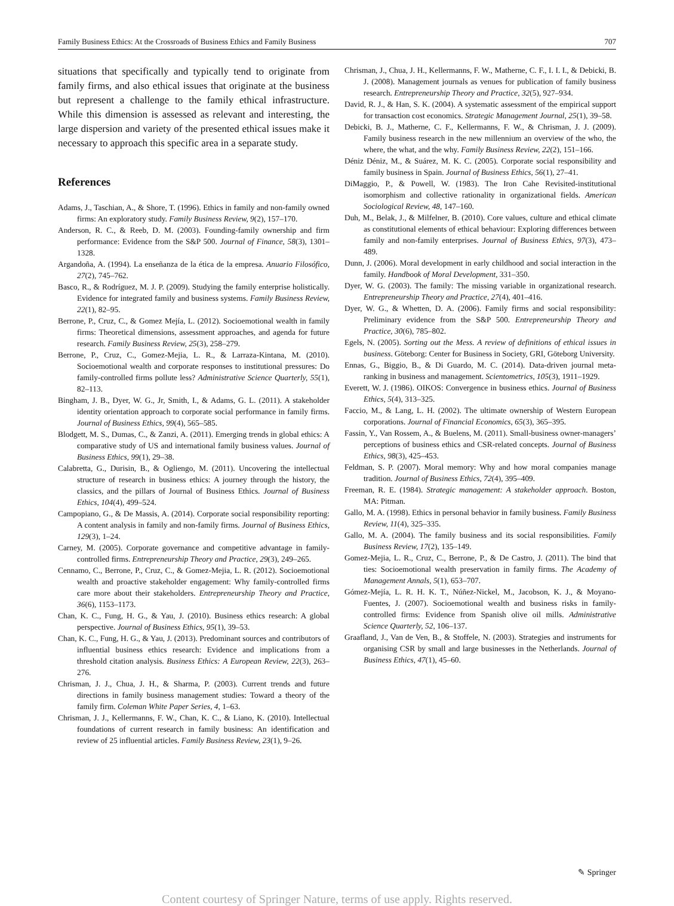Family Business Ethics: At the Crossroads of Business Ethics and Family Business 707
situations that specifically and typically tend to originate from family firms, and also ethical issues that originate at the business but represent a challenge to the family ethical infrastructure. While this dimension is assessed as relevant and interesting, the large dispersion and variety of the presented ethical issues make it necessary to approach this specific area in a separate study.
References
Adams, J., Taschian, A., & Shore, T. (1996). Ethics in family and non-family owned firms: An exploratory study. Family Business Review, 9(2), 157–170.
Anderson, R. C., & Reeb, D. M. (2003). Founding-family ownership and firm performance: Evidence from the S&P 500. Journal of Finance, 58(3), 1301–1328.
Argandoña, A. (1994). La enseñanza de la ética de la empresa. Anuario Filosófico, 27(2), 745–762.
Basco, R., & Rodríguez, M. J. P. (2009). Studying the family enterprise holistically. Evidence for integrated family and business systems. Family Business Review, 22(1), 82–95.
Berrone, P., Cruz, C., & Gomez Mejía, L. (2012). Socioemotional wealth in family firms: Theoretical dimensions, assessment approaches, and agenda for future research. Family Business Review, 25(3), 258–279.
Berrone, P., Cruz, C., Gomez-Mejia, L. R., & Larraza-Kintana, M. (2010). Socioemotional wealth and corporate responses to institutional pressures: Do family-controlled firms pollute less? Administrative Science Quarterly, 55(1), 82–113.
Bingham, J. B., Dyer, W. G., Jr, Smith, I., & Adams, G. L. (2011). A stakeholder identity orientation approach to corporate social performance in family firms. Journal of Business Ethics, 99(4), 565–585.
Blodgett, M. S., Dumas, C., & Zanzi, A. (2011). Emerging trends in global ethics: A comparative study of US and international family business values. Journal of Business Ethics, 99(1), 29–38.
Calabretta, G., Durisin, B., & Ogliengo, M. (2011). Uncovering the intellectual structure of research in business ethics: A journey through the history, the classics, and the pillars of Journal of Business Ethics. Journal of Business Ethics, 104(4), 499–524.
Campopiano, G., & De Massis, A. (2014). Corporate social responsibility reporting: A content analysis in family and non-family firms. Journal of Business Ethics, 129(3), 1–24.
Carney, M. (2005). Corporate governance and competitive advantage in family-controlled firms. Entrepreneurship Theory and Practice, 29(3), 249–265.
Cennamo, C., Berrone, P., Cruz, C., & Gomez-Mejia, L. R. (2012). Socioemotional wealth and proactive stakeholder engagement: Why family-controlled firms care more about their stakeholders. Entrepreneurship Theory and Practice, 36(6), 1153–1173.
Chan, K. C., Fung, H. G., & Yau, J. (2010). Business ethics research: A global perspective. Journal of Business Ethics, 95(1), 39–53.
Chan, K. C., Fung, H. G., & Yau, J. (2013). Predominant sources and contributors of influential business ethics research: Evidence and implications from a threshold citation analysis. Business Ethics: A European Review, 22(3), 263–276.
Chrisman, J. J., Chua, J. H., & Sharma, P. (2003). Current trends and future directions in family business management studies: Toward a theory of the family firm. Coleman White Paper Series, 4, 1–63.
Chrisman, J. J., Kellermanns, F. W., Chan, K. C., & Liano, K. (2010). Intellectual foundations of current research in family business: An identification and review of 25 influential articles. Family Business Review, 23(1), 9–26.
Chrisman, J., Chua, J. H., Kellermanns, F. W., Matherne, C. F., I. I. I., & Debicki, B. J. (2008). Management journals as venues for publication of family business research. Entrepreneurship Theory and Practice, 32(5), 927–934.
David, R. J., & Han, S. K. (2004). A systematic assessment of the empirical support for transaction cost economics. Strategic Management Journal, 25(1), 39–58.
Debicki, B. J., Matherne, C. F., Kellermanns, F. W., & Chrisman, J. J. (2009). Family business research in the new millennium an overview of the who, the where, the what, and the why. Family Business Review, 22(2), 151–166.
Déniz Déniz, M., & Suárez, M. K. C. (2005). Corporate social responsibility and family business in Spain. Journal of Business Ethics, 56(1), 27–41.
DiMaggio, P., & Powell, W. (1983). The Iron Cahe Revisited-institutional isomorphism and collective rationality in organizational fields. American Sociological Review, 48, 147–160.
Duh, M., Belak, J., & Milfelner, B. (2010). Core values, culture and ethical climate as constitutional elements of ethical behaviour: Exploring differences between family and non-family enterprises. Journal of Business Ethics, 97(3), 473–489.
Dunn, J. (2006). Moral development in early childhood and social interaction in the family. Handbook of Moral Development, 331–350.
Dyer, W. G. (2003). The family: The missing variable in organizational research. Entrepreneurship Theory and Practice, 27(4), 401–416.
Dyer, W. G., & Whetten, D. A. (2006). Family firms and social responsibility: Preliminary evidence from the S&P 500. Entrepreneurship Theory and Practice, 30(6), 785–802.
Egels, N. (2005). Sorting out the Mess. A review of definitions of ethical issues in business. Göteborg: Center for Business in Society, GRI, Göteborg University.
Ennas, G., Biggio, B., & Di Guardo, M. C. (2014). Data-driven journal meta-ranking in business and management. Scientometrics, 105(3), 1911–1929.
Everett, W. J. (1986). OIKOS: Convergence in business ethics. Journal of Business Ethics, 5(4), 313–325.
Faccio, M., & Lang, L. H. (2002). The ultimate ownership of Western European corporations. Journal of Financial Economics, 65(3), 365–395.
Fassin, Y., Van Rossem, A., & Buelens, M. (2011). Small-business owner-managers’ perceptions of business ethics and CSR-related concepts. Journal of Business Ethics, 98(3), 425–453.
Feldman, S. P. (2007). Moral memory: Why and how moral companies manage tradition. Journal of Business Ethics, 72(4), 395–409.
Freeman, R. E. (1984). Strategic management: A stakeholder approach. Boston, MA: Pitman.
Gallo, M. A. (1998). Ethics in personal behavior in family business. Family Business Review, 11(4), 325–335.
Gallo, M. A. (2004). The family business and its social responsibilities. Family Business Review, 17(2), 135–149.
Gomez-Mejia, L. R., Cruz, C., Berrone, P., & De Castro, J. (2011). The bind that ties: Socioemotional wealth preservation in family firms. The Academy of Management Annals, 5(1), 653–707.
Gómez-Mejía, L. R. H. K. T., Núñez-Nickel, M., Jacobson, K. J., & Moyano-Fuentes, J. (2007). Socioemotional wealth and business risks in family-controlled firms: Evidence from Spanish olive oil mills. Administrative Science Quarterly, 52, 106–137.
Graafland, J., Van de Ven, B., & Stoffele, N. (2003). Strategies and instruments for organising CSR by small and large businesses in the Netherlands. Journal of Business Ethics, 47(1), 45–60.
✎ Springer
Content courtesy of Springer Nature, terms of use apply. Rights reserved.